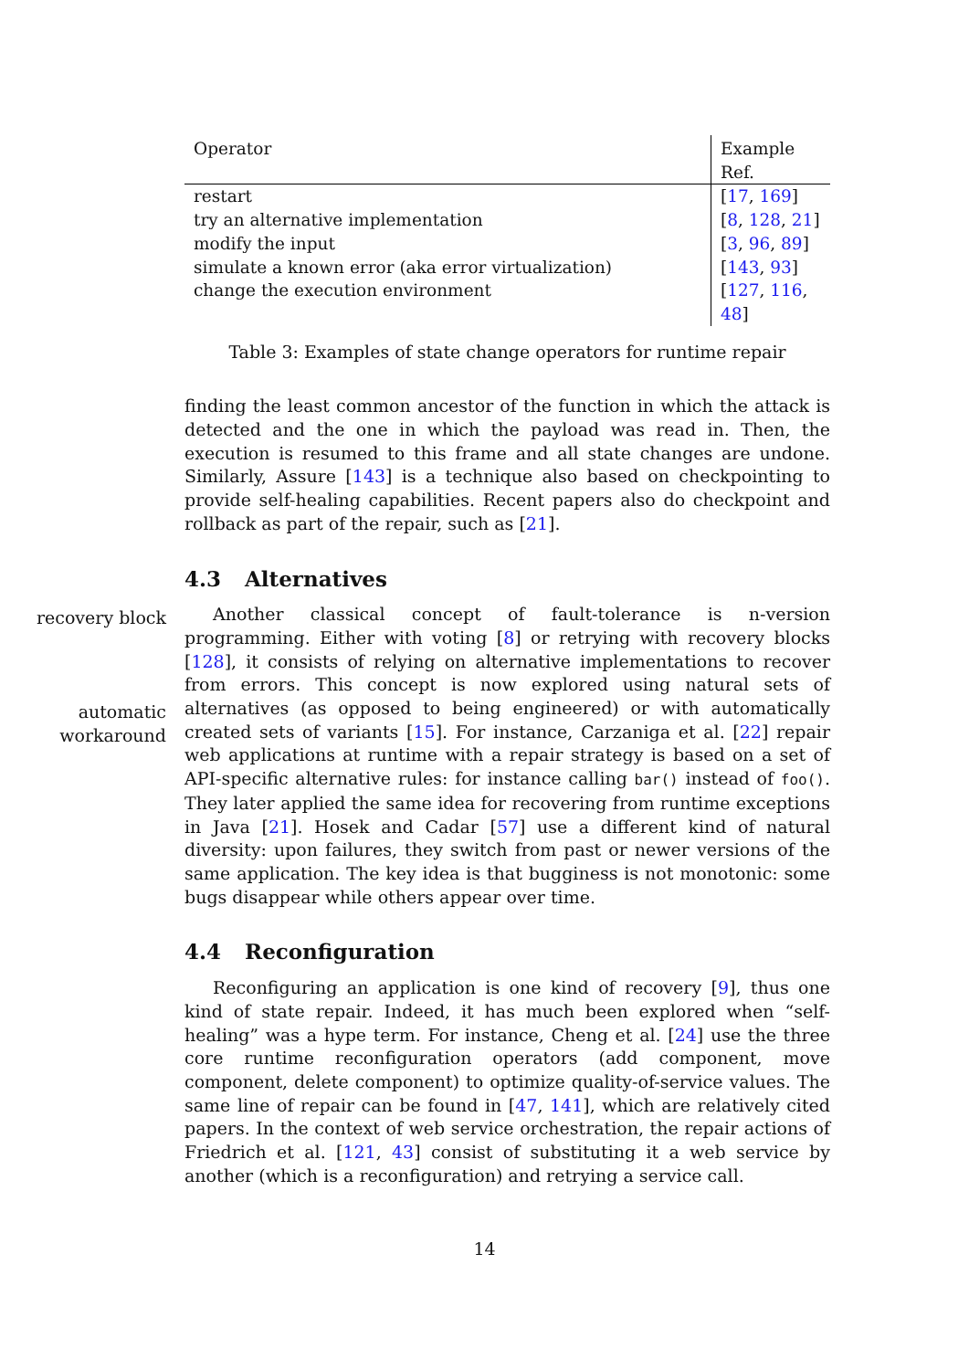| Operator | Example Ref. |
| --- | --- |
| restart | [ 17 , 169 ] |
| try an alternative implementation | [ 8 , 128 , 21 ] |
| modify the input | [ 3 , 96 , 89 ] |
| simulate a known error (aka error virtualization) | [ 143 , 93 ] |
| change the execution environment | [ 127 , 116 , 48 ] |
Table 3: Examples of state change operators for runtime repair
finding the least common ancestor of the function in which the attack is detected and the one in which the payload was read in. Then, the execution is resumed to this frame and all state changes are undone. Similarly, Assure [143] is a technique also based on checkpointing to provide self-healing capabilities. Recent papers also do checkpoint and rollback as part of the repair, such as [21].
4.3 Alternatives
Another classical concept of fault-tolerance is n-version programming. Either with voting [8] or retrying with recovery blocks [128], it consists of relying on alternative implementations to recover from errors. This concept is now explored using natural sets of alternatives (as opposed to being engineered) or with automatically created sets of variants [15]. For instance, Carzaniga et al. [22] repair web applications at runtime with a repair strategy is based on a set of API-specific alternative rules: for instance calling bar() instead of foo(). They later applied the same idea for recovering from runtime exceptions in Java [21]. Hosek and Cadar [57] use a different kind of natural diversity: upon failures, they switch from past or newer versions of the same application. The key idea is that bugginess is not monotonic: some bugs disappear while others appear over time.
4.4 Reconfiguration
Reconfiguring an application is one kind of recovery [9], thus one kind of state repair. Indeed, it has much been explored when “self-healing” was a hype term. For instance, Cheng et al. [24] use the three core runtime reconfiguration operators (add component, move component, delete component) to optimize quality-of-service values. The same line of repair can be found in [47, 141], which are relatively cited papers. In the context of web service orchestration, the repair actions of Friedrich et al. [121, 43] consist of substituting it a web service by another (which is a reconfiguration) and retrying a service call.
recovery block
automatic workaround
14